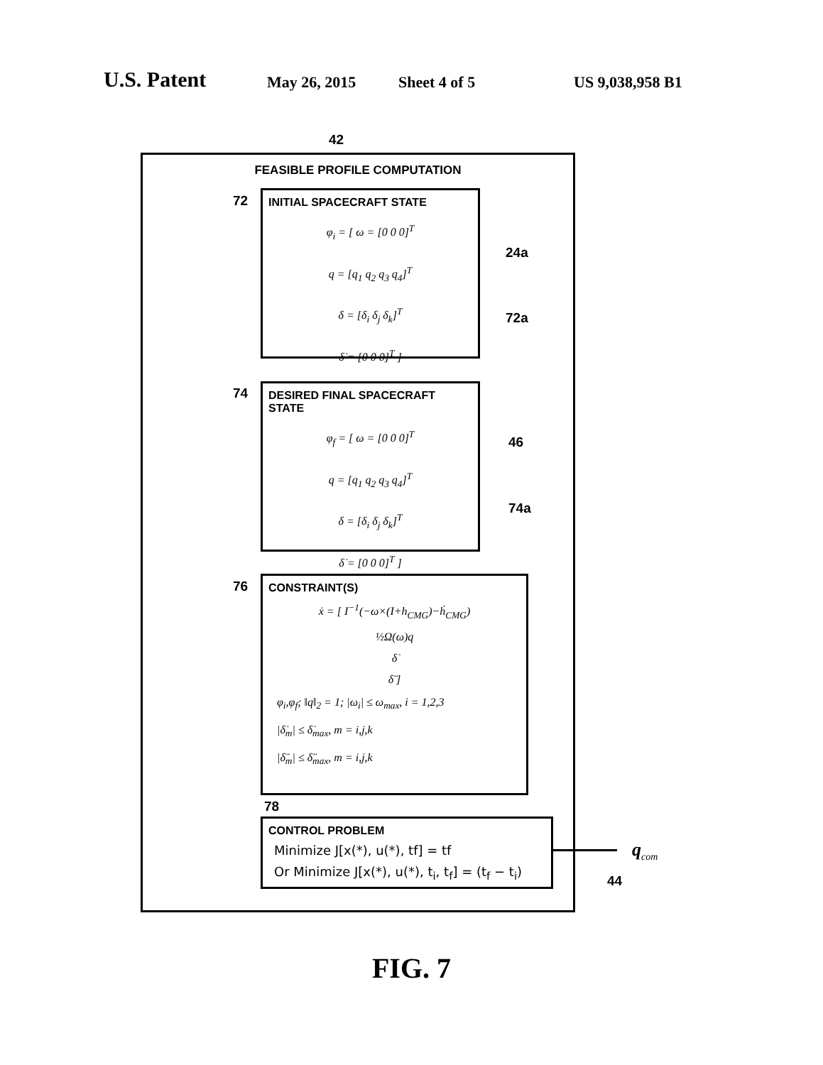U.S. Patent May 26, 2015 Sheet 4 of 5 US 9,038,958 B1
42
FEASIBLE PROFILE COMPUTATION
72
INITIAL SPACECRAFT STATE
φ<sub>i</sub> = [ ω = [0 0 0]<sup>T</sup>
q = [q<sub>1</sub> q<sub>2</sub> q<sub>3</sub> q<sub>4</sub>]<sup>T</sup>
δ = [δ<sub>i</sub> δ<sub>j</sub> δ<sub>k</sub>]<sup>T</sup>
δ̇ = [0 0 0]<sup>T</sup> ]
24a
72a
74
DESIRED FINAL SPACECRAFT STATE
φ<sub>f</sub> = [ ω = [0 0 0]<sup>T</sup>
q = [q<sub>1</sub> q<sub>2</sub> q<sub>3</sub> q<sub>4</sub>]<sup>T</sup>
δ = [δ<sub>i</sub> δ<sub>j</sub> δ<sub>k</sub>]<sup>T</sup>
δ̇ = [0 0 0]<sup>T</sup> ]
46
74a
76
CONSTRAINT(S)
ẋ = [ I<sup>−1</sup>(−ω×(I+h<sub>CMG</sub>)−ḣ<sub>CMG</sub>)
½Ω(ω)q
δ̇
δ̈ ]
φ<sub>i</sub>,φ<sub>f</sub>; ‖q‖<sub>2</sub> = 1; |ω<sub>i</sub>| ≤ ω<sub>max</sub>, i = 1,2,3
|δ̇<sub>m</sub>| ≤ δ̇<sub>max</sub>, m = i,j,k
|δ̈<sub>m</sub>| ≤ δ̈<sub>max</sub>, m = i,j,k
78
CONTROL PROBLEM
Minimize J[x(*), u(*), tf] = tf
Or Minimize J[x(*), u(*), t<sub>i</sub>, t<sub>f</sub>] = (t<sub>f</sub> − t<sub>i</sub>)
q<sub>com</sub>
44
FIG. 7